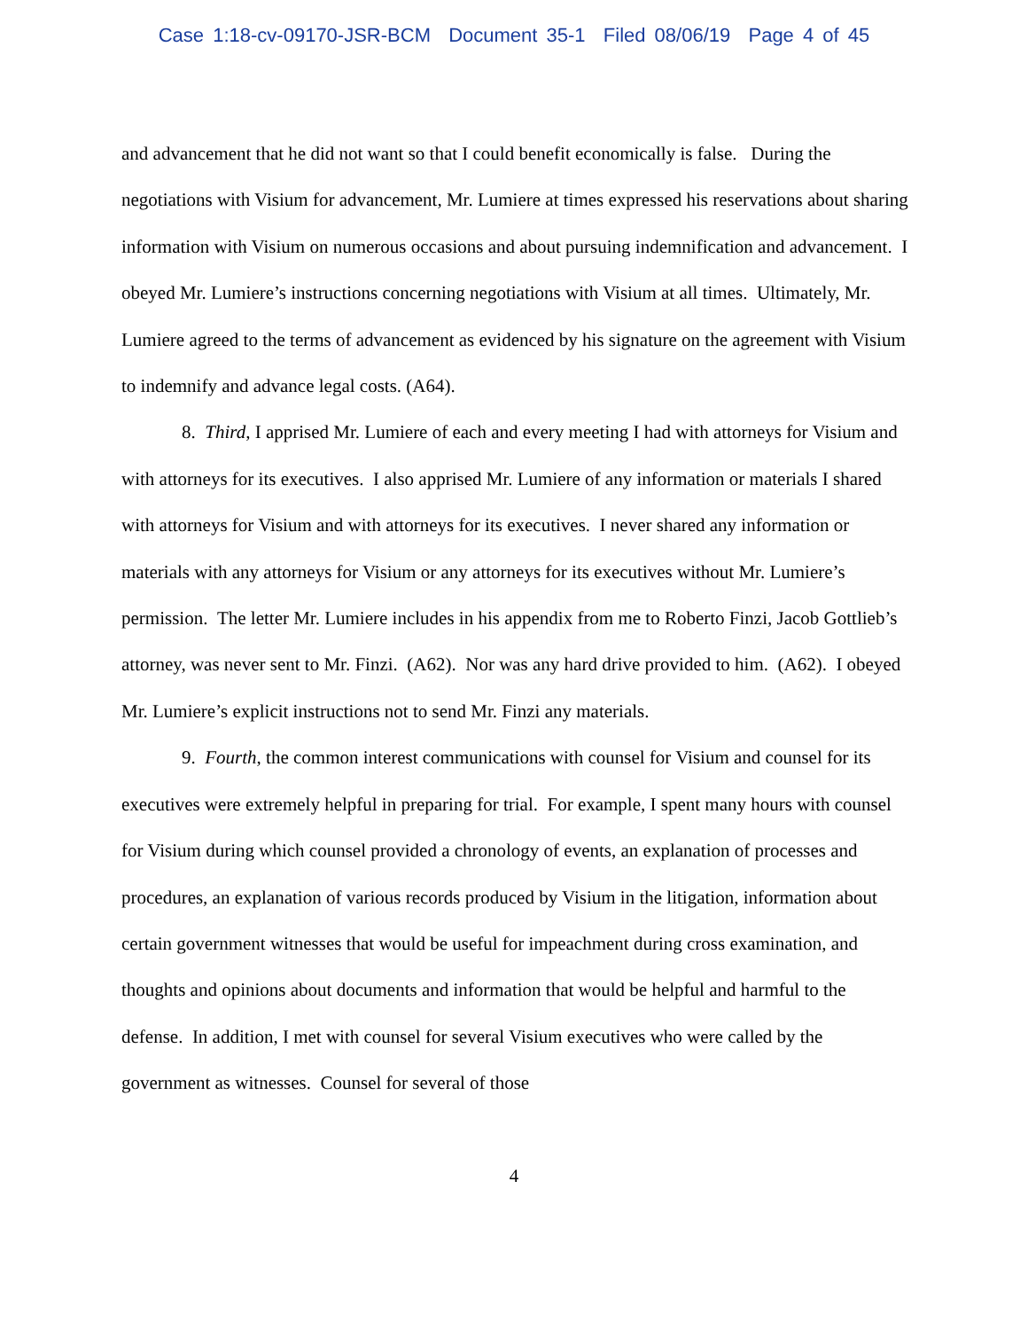Case 1:18-cv-09170-JSR-BCM Document 35-1 Filed 08/06/19 Page 4 of 45
and advancement that he did not want so that I could benefit economically is false. During the negotiations with Visium for advancement, Mr. Lumiere at times expressed his reservations about sharing information with Visium on numerous occasions and about pursuing indemnification and advancement. I obeyed Mr. Lumiere’s instructions concerning negotiations with Visium at all times. Ultimately, Mr. Lumiere agreed to the terms of advancement as evidenced by his signature on the agreement with Visium to indemnify and advance legal costs. (A64).
8. Third, I apprised Mr. Lumiere of each and every meeting I had with attorneys for Visium and with attorneys for its executives. I also apprised Mr. Lumiere of any information or materials I shared with attorneys for Visium and with attorneys for its executives. I never shared any information or materials with any attorneys for Visium or any attorneys for its executives without Mr. Lumiere’s permission. The letter Mr. Lumiere includes in his appendix from me to Roberto Finzi, Jacob Gottlieb’s attorney, was never sent to Mr. Finzi. (A62). Nor was any hard drive provided to him. (A62). I obeyed Mr. Lumiere’s explicit instructions not to send Mr. Finzi any materials.
9. Fourth, the common interest communications with counsel for Visium and counsel for its executives were extremely helpful in preparing for trial. For example, I spent many hours with counsel for Visium during which counsel provided a chronology of events, an explanation of processes and procedures, an explanation of various records produced by Visium in the litigation, information about certain government witnesses that would be useful for impeachment during cross examination, and thoughts and opinions about documents and information that would be helpful and harmful to the defense. In addition, I met with counsel for several Visium executives who were called by the government as witnesses. Counsel for several of those
4